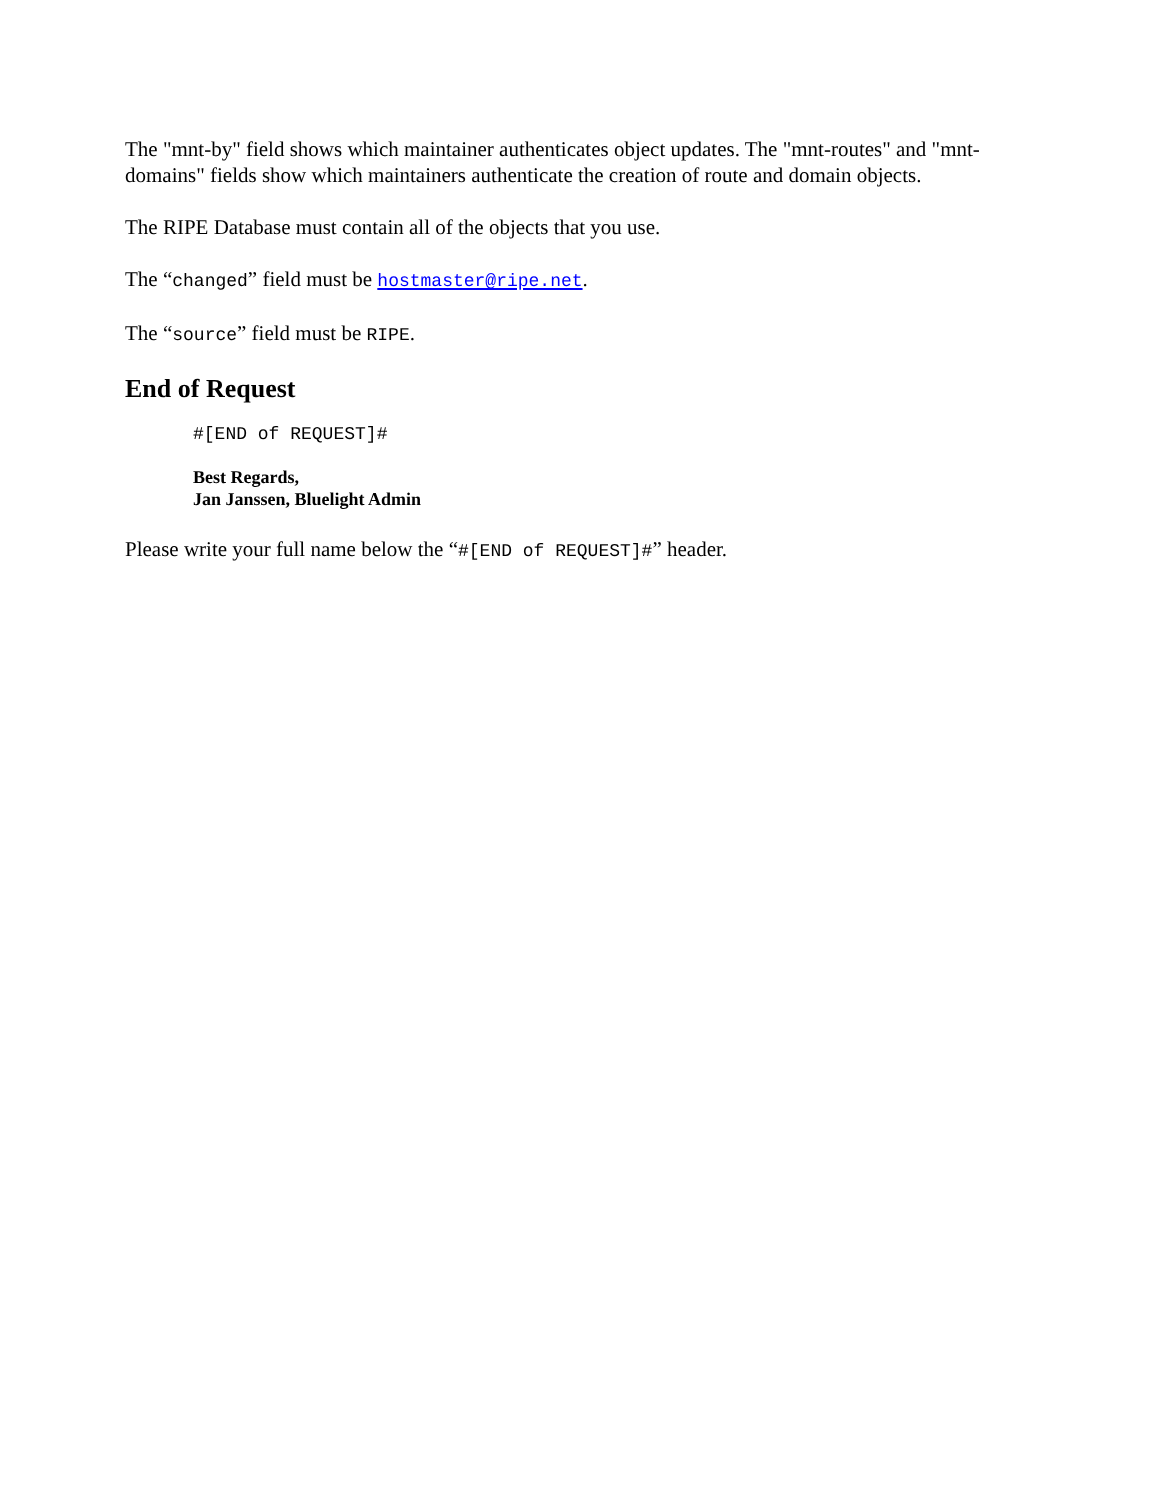The "mnt-by" field shows which maintainer authenticates object updates. The "mnt-routes" and "mnt-domains" fields show which maintainers authenticate the creation of route and domain objects.
The RIPE Database must contain all of the objects that you use.
The “changed” field must be hostmaster@ripe.net.
The “source” field must be RIPE.
End of Request
#[END of REQUEST]#
Best Regards,
Jan Janssen, Bluelight Admin
Please write your full name below the “#[END of REQUEST]#” header.